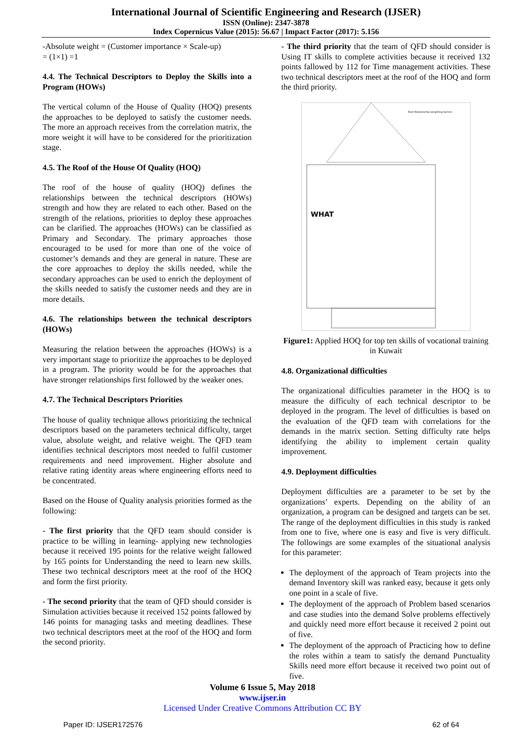International Journal of Scientific Engineering and Research (IJSER)
ISSN (Online): 2347-3878
Index Copernicus Value (2015): 56.67 | Impact Factor (2017): 5.156
-Absolute weight = (Customer importance × Scale-up)
= (1×1) =1
4.4. The Technical Descriptors to Deploy the Skills into a Program (HOWs)
The vertical column of the House of Quality (HOQ) presents the approaches to be deployed to satisfy the customer needs. The more an approach receives from the correlation matrix, the more weight it will have to be considered for the prioritization stage.
4.5. The Roof of the House Of Quality (HOQ)
The roof of the house of quality (HOQ) defines the relationships between the technical descriptors (HOWs) strength and how they are related to each other. Based on the strength of the relations, priorities to deploy these approaches can be clarified. The approaches (HOWs) can be classified as Primary and Secondary. The primary approaches those encouraged to be used for more than one of the voice of customer’s demands and they are general in nature. These are the core approaches to deploy the skills needed, while the secondary approaches can be used to enrich the deployment of the skills needed to satisfy the customer needs and they are in more details.
4.6. The relationships between the technical descriptors (HOWs)
Measuring the relation between the approaches (HOWs) is a very important stage to prioritize the approaches to be deployed in a program. The priority would be for the approaches that have stronger relationships first followed by the weaker ones.
4.7. The Technical Descriptors Priorities
The house of quality technique allows prioritizing the technical descriptors based on the parameters technical difficulty, target value, absolute weight, and relative weight. The QFD team identifies technical descriptors most needed to fulfil customer requirements and need improvement. Higher absolute and relative rating identity areas where engineering efforts need to be concentrated.
Based on the House of Quality analysis priorities formed as the following:
- The first priority that the QFD team should consider is practice to be willing in learning- applying new technologies because it received 195 points for the relative weight fallowed by 165 points for Understanding the need to learn new skills. These two technical descriptors meet at the roof of the HOQ and form the first priority.
- The second priority that the team of QFD should consider is Simulation activities because it received 152 points fallowed by 146 points for managing tasks and meeting deadlines. These two technical descriptors meet at the roof of the HOQ and form the second priority.
- The third priority that the team of QFD should consider is Using IT skills to complete activities because it received 132 points fallowed by 112 for Time management activities. These two technical descriptors meet at the roof of the HOQ and form the third priority.
WHAT
Roof Relationship weighting factors:
Figure1: Applied HOQ for top ten skills of vocational training in Kuwait
4.8. Organizational difficulties
The organizational difficulties parameter in the HOQ is to measure the difficulty of each technical descriptor to be deployed in the program. The level of difficulties is based on the evaluation of the QFD team with correlations for the demands in the matrix section. Setting difficulty rate helps identifying the ability to implement certain quality improvement.
4.9. Deployment difficulties
Deployment difficulties are a parameter to be set by the organizations’ experts. Depending on the ability of an organization, a program can be designed and targets can be set. The range of the deployment difficulties in this study is ranked from one to five, where one is easy and five is very difficult. The followings are some examples of the situational analysis for this parameter:
The deployment of the approach of Team projects into the demand Inventory skill was ranked easy, because it gets only one point in a scale of five.
The deployment of the approach of Problem based scenarios and case studies into the demand Solve problems effectively and quickly need more effort because it received 2 point out of five.
The deployment of the approach of Practicing how to define the roles within a team to satisfy the demand Punctuality Skills need more effort because it received two point out of five.
Volume 6 Issue 5, May 2018
www.ijser.in
Licensed Under Creative Commons Attribution CC BY
Paper ID: IJSER172576 62 of 64